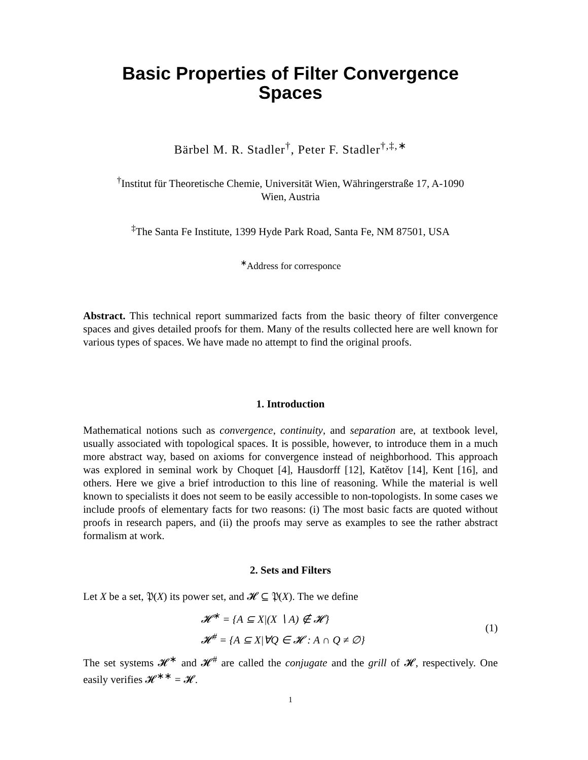Basic Properties of Filter Convergence
Spaces
Bärbel M. R. Stadler<sup>†</sup>, Peter F. Stadler<sup>†,‡,∗</sup>
<sup>†</sup> Institut für Theoretische Chemie, Universität Wien, Währingerstraße 17, A-1090
Wien, Austria
<sup>‡</sup> The Santa Fe Institute, 1399 Hyde Park Road, Santa Fe, NM 87501, USA
<sup>∗</sup>Address for corresponce
Abstract. This technical report summarized facts from the basic theory of filter convergence spaces and gives detailed proofs for them. Many of the results collected here are well known for various types of spaces. We have made no attempt to find the original proofs.
1. Introduction
Mathematical notions such as convergence, continuity, and separation are, at textbook level, usually associated with topological spaces. It is possible, however, to introduce them in a much more abstract way, based on axioms for convergence instead of neighborhood. This approach was explored in seminal work by Choquet [4], Hausdorff [12], Katětov [14], Kent [16], and others. Here we give a brief introduction to this line of reasoning. While the material is well known to specialists it does not seem to be easily accessible to non-topologists. In some cases we include proofs of elementary facts for two reasons: (i) The most basic facts are quoted without proofs in research papers, and (ii) the proofs may serve as examples to see the rather abstract formalism at work.
2. Sets and Filters
Let X be a set, 𝔓(X) its power set, and 𝓗 ⊆ 𝔓(X). The we define
𝓗<sup>∗</sup> = {A ⊆ X|(X ∖ A) ∉ 𝓗}
𝓗<sup>#</sup> = {A ⊆ X|∀Q ∈ 𝓗 : A ∩ Q ≠ ∅}
(1)
The set systems 𝓗<sup>∗</sup> and 𝓗<sup>#</sup> are called the conjugate and the grill of 𝓗, respectively. One easily verifies 𝓗<sup>∗∗</sup> = 𝓗.
1